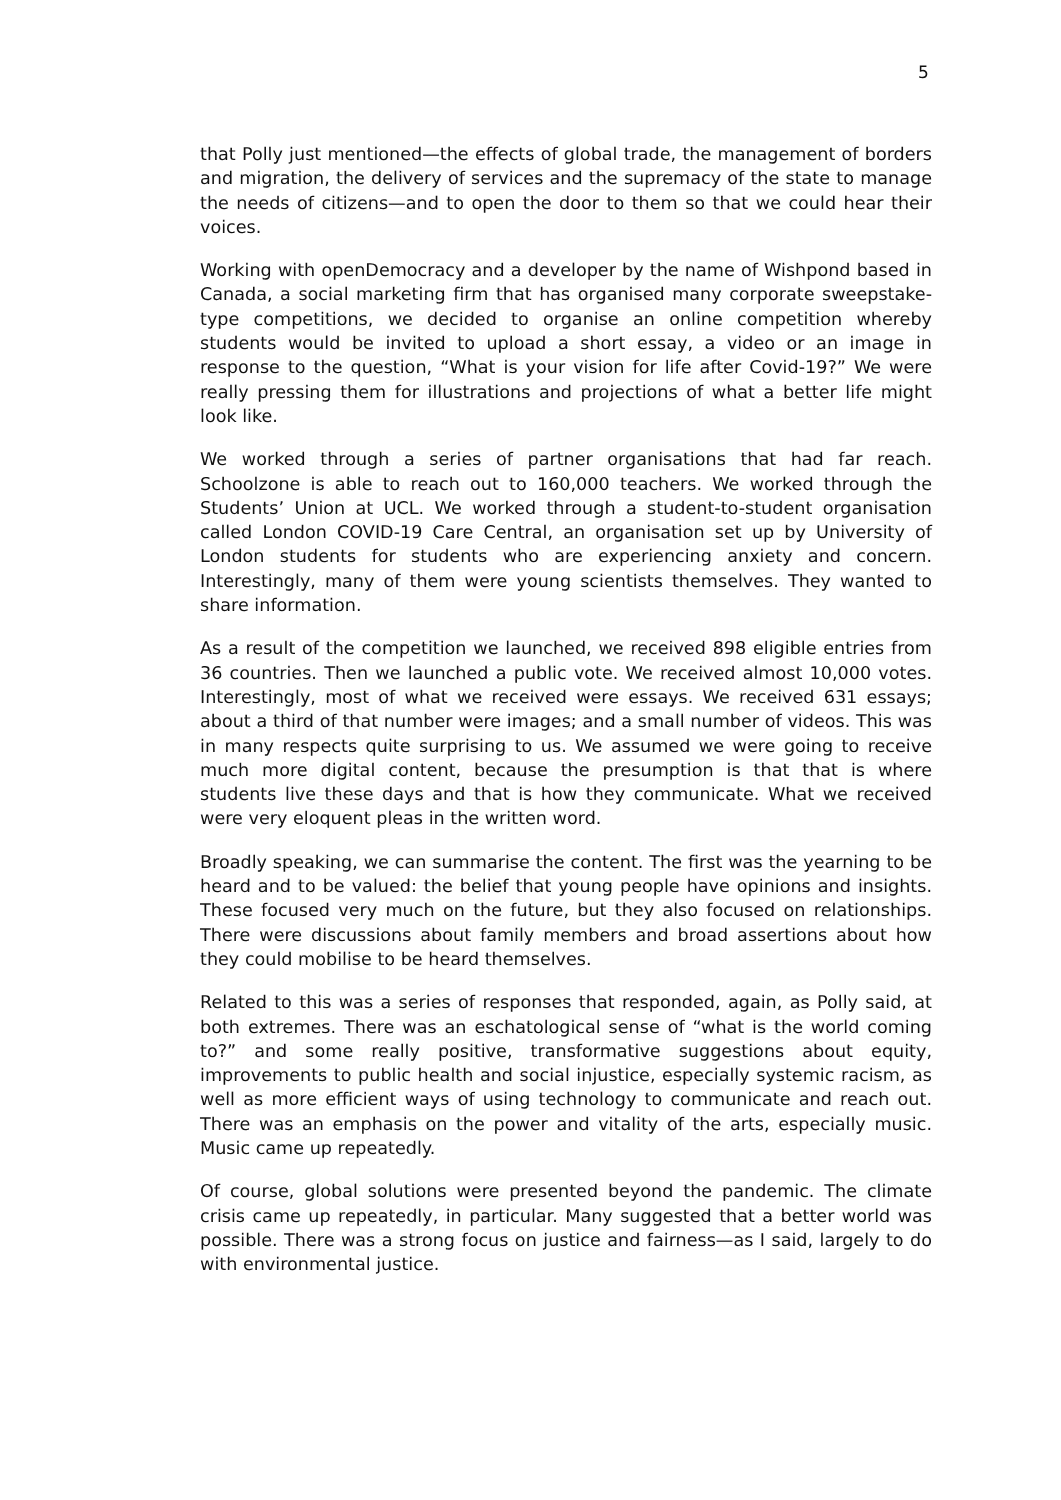5
that Polly just mentioned—the effects of global trade, the management of borders and migration, the delivery of services and the supremacy of the state to manage the needs of citizens—and to open the door to them so that we could hear their voices.
Working with openDemocracy and a developer by the name of Wishpond based in Canada, a social marketing firm that has organised many corporate sweepstake-type competitions, we decided to organise an online competition whereby students would be invited to upload a short essay, a video or an image in response to the question, “What is your vision for life after Covid-19?” We were really pressing them for illustrations and projections of what a better life might look like.
We worked through a series of partner organisations that had far reach. Schoolzone is able to reach out to 160,000 teachers. We worked through the Students’ Union at UCL. We worked through a student-to-student organisation called London COVID-19 Care Central, an organisation set up by University of London students for students who are experiencing anxiety and concern. Interestingly, many of them were young scientists themselves. They wanted to share information.
As a result of the competition we launched, we received 898 eligible entries from 36 countries. Then we launched a public vote. We received almost 10,000 votes. Interestingly, most of what we received were essays. We received 631 essays; about a third of that number were images; and a small number of videos. This was in many respects quite surprising to us. We assumed we were going to receive much more digital content, because the presumption is that that is where students live these days and that is how they communicate. What we received were very eloquent pleas in the written word.
Broadly speaking, we can summarise the content. The first was the yearning to be heard and to be valued: the belief that young people have opinions and insights. These focused very much on the future, but they also focused on relationships. There were discussions about family members and broad assertions about how they could mobilise to be heard themselves.
Related to this was a series of responses that responded, again, as Polly said, at both extremes. There was an eschatological sense of “what is the world coming to?” and some really positive, transformative suggestions about equity, improvements to public health and social injustice, especially systemic racism, as well as more efficient ways of using technology to communicate and reach out. There was an emphasis on the power and vitality of the arts, especially music. Music came up repeatedly.
Of course, global solutions were presented beyond the pandemic. The climate crisis came up repeatedly, in particular. Many suggested that a better world was possible. There was a strong focus on justice and fairness—as I said, largely to do with environmental justice.